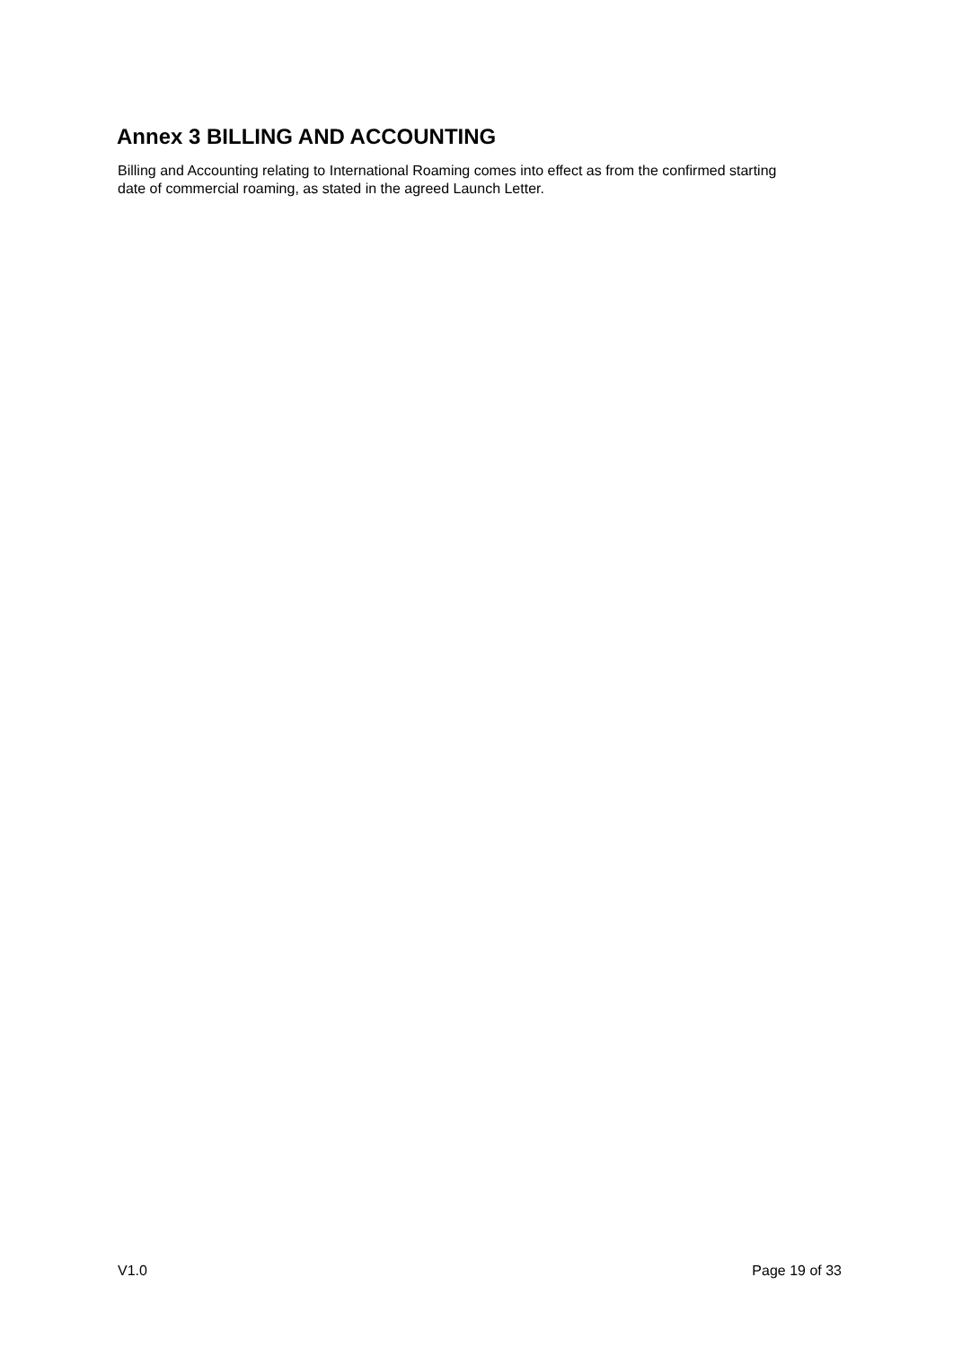Annex 3 BILLING AND ACCOUNTING
Billing and Accounting relating to International Roaming comes into effect as from the confirmed starting date of commercial roaming, as stated in the agreed Launch Letter.
V1.0 Page 19 of 33